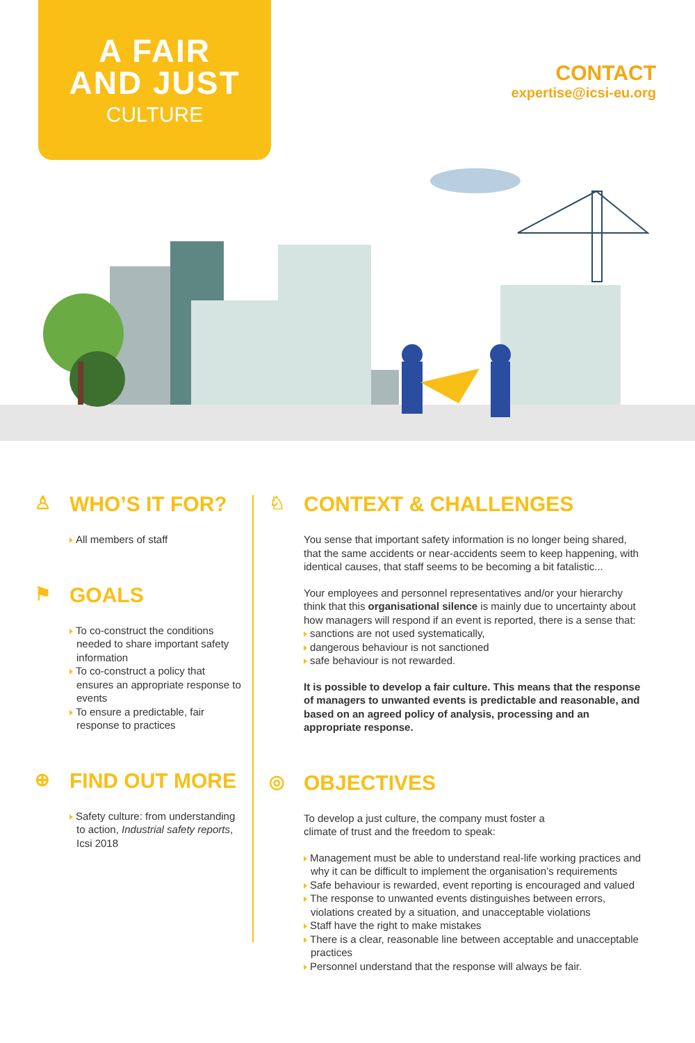A FAIR
AND JUST
CULTURE
CONTACT
expertise@icsi-eu.org
♙ WHO’S IT FOR?
All members of staff
⚑ GOALS
To co-construct the conditions needed to share important safety information
To co-construct a policy that ensures an appropriate response to events
To ensure a predictable, fair response to practices
⊕ FIND OUT MORE
Safety culture: from understanding to action, Industrial safety reports, Icsi 2018
♘ CONTEXT & CHALLENGES
You sense that important safety information is no longer being shared, that the same accidents or near-accidents seem to keep happening, with identical causes, that staff seems to be becoming a bit fatalistic...
Your employees and personnel representatives and/or your hierarchy think that this organisational silence is mainly due to uncertainty about how managers will respond if an event is reported, there is a sense that:
sanctions are not used systematically,
dangerous behaviour is not sanctioned
safe behaviour is not rewarded.
It is possible to develop a fair culture. This means that the response of managers to unwanted events is predictable and reasonable, and based on an agreed policy of analysis, processing and an appropriate response.
◎ OBJECTIVES
To develop a just culture, the company must foster a
climate of trust and the freedom to speak:
Management must be able to understand real-life working practices and why it can be difficult to implement the organisation’s requirements
Safe behaviour is rewarded, event reporting is encouraged and valued
The response to unwanted events distinguishes between errors, violations created by a situation, and unacceptable violations
Staff have the right to make mistakes
There is a clear, reasonable line between acceptable and unacceptable practices
Personnel understand that the response will always be fair.